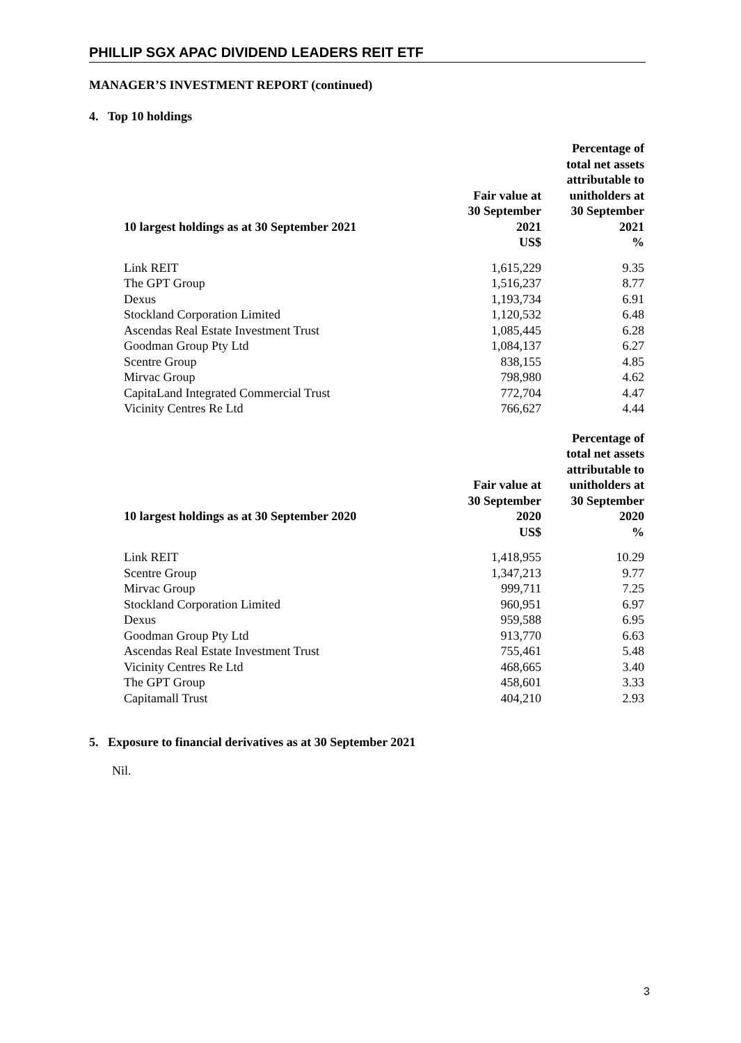PHILLIP SGX APAC DIVIDEND LEADERS REIT ETF
MANAGER’S INVESTMENT REPORT (continued)
4. Top 10 holdings
| 10 largest holdings as at 30 September 2021 | Fair value at 30 September 2021 | Percentage of total net assets attributable to unitholders at 30 September 2021 |
| --- | --- | --- |
| | US$ | % |
| Link REIT | 1,615,229 | 9.35 |
| The GPT Group | 1,516,237 | 8.77 |
| Dexus | 1,193,734 | 6.91 |
| Stockland Corporation Limited | 1,120,532 | 6.48 |
| Ascendas Real Estate Investment Trust | 1,085,445 | 6.28 |
| Goodman Group Pty Ltd | 1,084,137 | 6.27 |
| Scentre Group | 838,155 | 4.85 |
| Mirvac Group | 798,980 | 4.62 |
| CapitaLand Integrated Commercial Trust | 772,704 | 4.47 |
| Vicinity Centres Re Ltd | 766,627 | 4.44 |
| 10 largest holdings as at 30 September 2020 | Fair value at 30 September 2020 | Percentage of total net assets attributable to unitholders at 30 September 2020 |
| --- | --- | --- |
| | US$ | % |
| Link REIT | 1,418,955 | 10.29 |
| Scentre Group | 1,347,213 | 9.77 |
| Mirvac Group | 999,711 | 7.25 |
| Stockland Corporation Limited | 960,951 | 6.97 |
| Dexus | 959,588 | 6.95 |
| Goodman Group Pty Ltd | 913,770 | 6.63 |
| Ascendas Real Estate Investment Trust | 755,461 | 5.48 |
| Vicinity Centres Re Ltd | 468,665 | 3.40 |
| The GPT Group | 458,601 | 3.33 |
| Capitamall Trust | 404,210 | 2.93 |
5. Exposure to financial derivatives as at 30 September 2021
Nil.
3